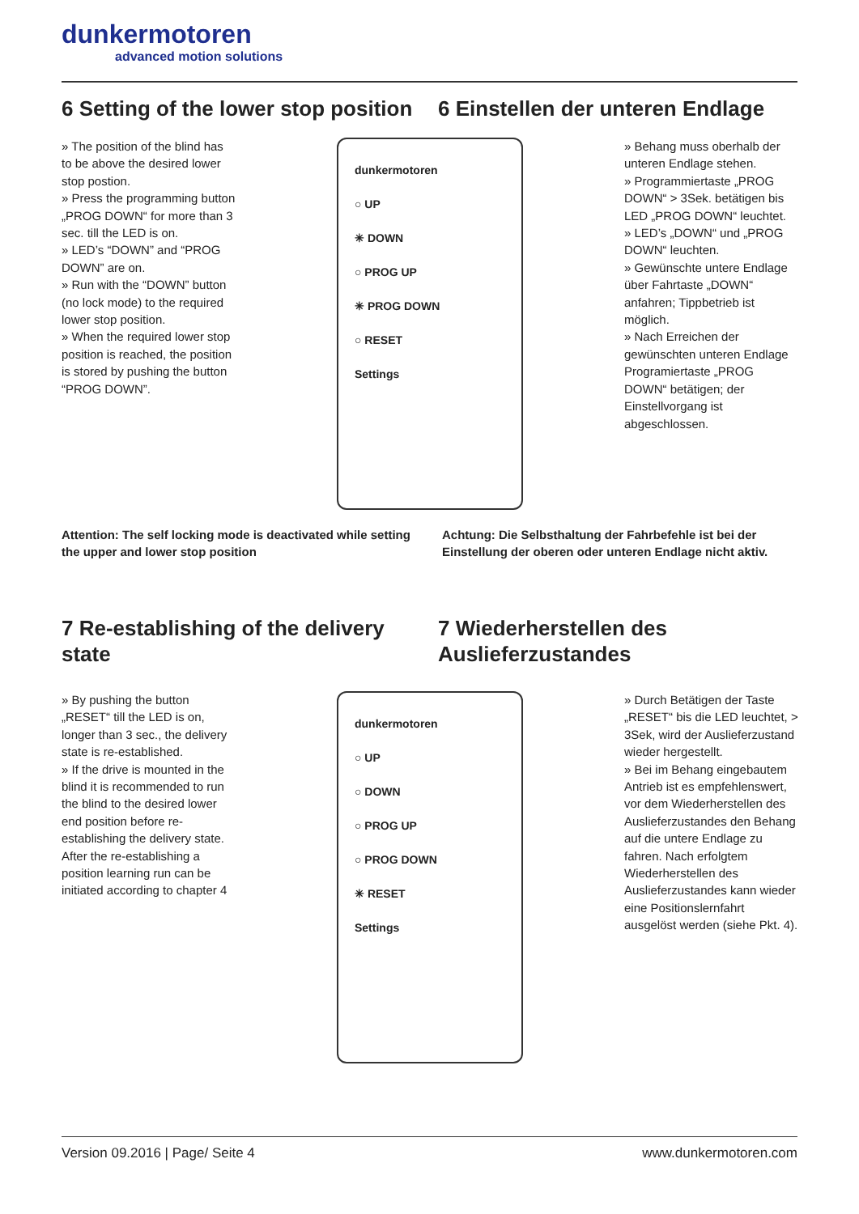dunkermotoren
advanced motion solutions
6 Setting of the lower stop position
6 Einstellen der unteren Endlage
» The position of the blind has to be above the desired lower stop postion.
» Press the programming button „PROG DOWN“ for more than 3 sec. till the LED is on.
» LED’s “DOWN” and “PROG DOWN” are on.
» Run with the “DOWN” button (no lock mode) to the required lower stop position.
» When the required lower stop position is reached, the position is stored by pushing the button “PROG DOWN”.
dunkermotoren
○ UP
✳ DOWN
○ PROG UP
✳ PROG DOWN
○ RESET
Settings
» Behang muss oberhalb der unteren Endlage stehen.
» Programmiertaste „PROG DOWN“ > 3Sek. betätigen bis LED „PROG DOWN“ leuchtet.
» LED’s „DOWN“ und „PROG DOWN“ leuchten.
» Gewünschte untere Endlage über Fahrtaste „DOWN“ anfahren; Tippbetrieb ist möglich.
» Nach Erreichen der gewünschten unteren Endlage Programiertaste „PROG DOWN“ betätigen; der Einstellvorgang ist abgeschlossen.
Attention: The self locking mode is deactivated while setting the upper and lower stop position
Achtung: Die Selbsthaltung der Fahrbefehle ist bei der Einstellung der oberen oder unteren Endlage nicht aktiv.
7 Re-establishing of the delivery state
7 Wiederherstellen des Auslieferzustandes
» By pushing the button „RESET“ till the LED is on, longer than 3 sec., the delivery state is re-established.
» If the drive is mounted in the blind it is recommended to run the blind to the desired lower end position before re-establishing the delivery state. After the re-establishing a position learning run can be initiated according to chapter 4
dunkermotoren
○ UP
○ DOWN
○ PROG UP
○ PROG DOWN
✳ RESET
Settings
» Durch Betätigen der Taste „RESET“ bis die LED leuchtet, > 3Sek, wird der Auslieferzustand wieder hergestellt.
» Bei im Behang eingebautem Antrieb ist es empfehlenswert, vor dem Wiederherstellen des Auslieferzustandes den Behang auf die untere Endlage zu fahren. Nach erfolgtem Wiederherstellen des Auslieferzustandes kann wieder eine Positionslernfahrt ausgelöst werden (siehe Pkt. 4).
Version 09.2016 | Page/ Seite 4 www.dunkermotoren.com